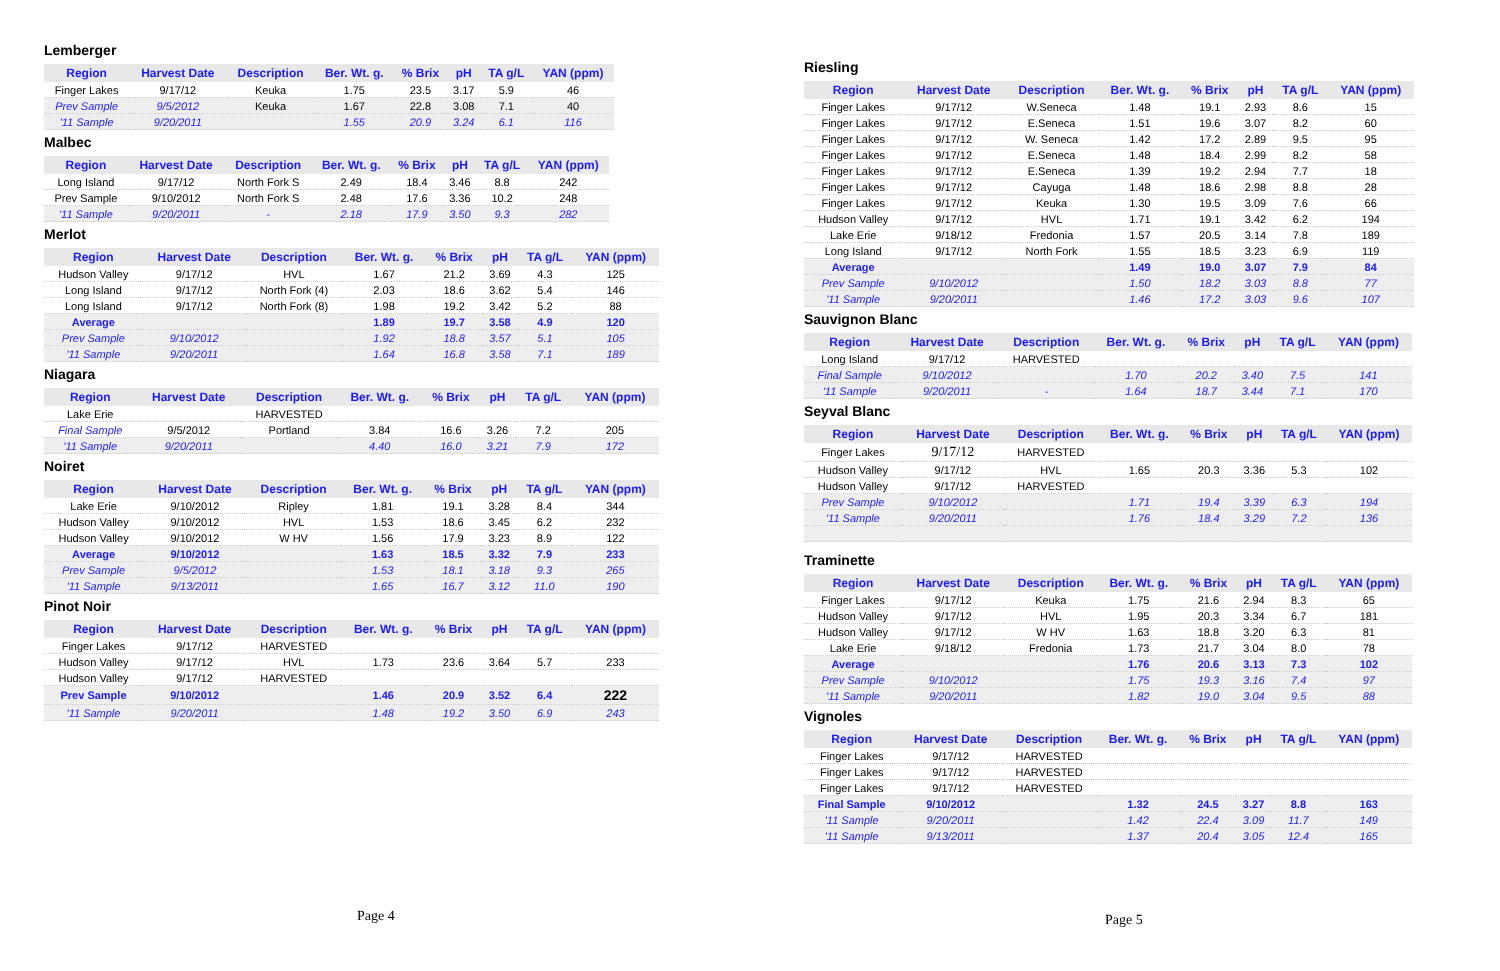Lemberger
| Region | Harvest Date | Description | Ber. Wt. g. | % Brix | pH | TA g/L | YAN (ppm) |
| --- | --- | --- | --- | --- | --- | --- | --- |
| Finger Lakes | 9/17/12 | Keuka | 1.75 | 23.5 | 3.17 | 5.9 | 46 |
| Prev Sample | 9/5/2012 | Keuka | 1.67 | 22.8 | 3.08 | 7.1 | 40 |
| '11 Sample | 9/20/2011 | | 1.55 | 20.9 | 3.24 | 6.1 | 116 |
Malbec
| Region | Harvest Date | Description | Ber. Wt. g. | % Brix | pH | TA g/L | YAN (ppm) |
| --- | --- | --- | --- | --- | --- | --- | --- |
| Long Island | 9/17/12 | North Fork S | 2.49 | 18.4 | 3.46 | 8.8 | 242 |
| Prev Sample | 9/10/2012 | North Fork S | 2.48 | 17.6 | 3.36 | 10.2 | 248 |
| '11 Sample | 9/20/2011 | - | 2.18 | 17.9 | 3.50 | 9.3 | 282 |
Merlot
| Region | Harvest Date | Description | Ber. Wt. g. | % Brix | pH | TA g/L | YAN (ppm) |
| --- | --- | --- | --- | --- | --- | --- | --- |
| Hudson Valley | 9/17/12 | HVL | 1.67 | 21.2 | 3.69 | 4.3 | 125 |
| Long Island | 9/17/12 | North Fork (4) | 2.03 | 18.6 | 3.62 | 5.4 | 146 |
| Long Island | 9/17/12 | North Fork (8) | 1.98 | 19.2 | 3.42 | 5.2 | 88 |
| Average | | | 1.89 | 19.7 | 3.58 | 4.9 | 120 |
| Prev Sample | 9/10/2012 | | 1.92 | 18.8 | 3.57 | 5.1 | 105 |
| '11 Sample | 9/20/2011 | | 1.64 | 16.8 | 3.58 | 7.1 | 189 |
Niagara
| Region | Harvest Date | Description | Ber. Wt. g. | % Brix | pH | TA g/L | YAN (ppm) |
| --- | --- | --- | --- | --- | --- | --- | --- |
| Lake Erie | | HARVESTED | | | | | |
| Final Sample | 9/5/2012 | Portland | 3.84 | 16.6 | 3.26 | 7.2 | 205 |
| '11 Sample | 9/20/2011 | | 4.40 | 16.0 | 3.21 | 7.9 | 172 |
Noiret
| Region | Harvest Date | Description | Ber. Wt. g. | % Brix | pH | TA g/L | YAN (ppm) |
| --- | --- | --- | --- | --- | --- | --- | --- |
| Lake Erie | 9/10/2012 | Ripley | 1.81 | 19.1 | 3.28 | 8.4 | 344 |
| Hudson Valley | 9/10/2012 | HVL | 1.53 | 18.6 | 3.45 | 6.2 | 232 |
| Hudson Valley | 9/10/2012 | W HV | 1.56 | 17.9 | 3.23 | 8.9 | 122 |
| Average | 9/10/2012 | | 1.63 | 18.5 | 3.32 | 7.9 | 233 |
| Prev Sample | 9/5/2012 | | 1.53 | 18.1 | 3.18 | 9.3 | 265 |
| '11 Sample | 9/13/2011 | | 1.65 | 16.7 | 3.12 | 11.0 | 190 |
Pinot Noir
| Region | Harvest Date | Description | Ber. Wt. g. | % Brix | pH | TA g/L | YAN (ppm) |
| --- | --- | --- | --- | --- | --- | --- | --- |
| Finger Lakes | 9/17/12 | HARVESTED | | | | | |
| Hudson Valley | 9/17/12 | HVL | 1.73 | 23.6 | 3.64 | 5.7 | 233 |
| Hudson Valley | 9/17/12 | HARVESTED | | | | | |
| Prev Sample | 9/10/2012 | | 1.46 | 20.9 | 3.52 | 6.4 | 222 |
| '11 Sample | 9/20/2011 | | 1.48 | 19.2 | 3.50 | 6.9 | 243 |
Page 4
Riesling
| Region | Harvest Date | Description | Ber. Wt. g. | % Brix | pH | TA g/L | YAN (ppm) |
| --- | --- | --- | --- | --- | --- | --- | --- |
| Finger Lakes | 9/17/12 | W.Seneca | 1.48 | 19.1 | 2.93 | 8.6 | 15 |
| Finger Lakes | 9/17/12 | E.Seneca | 1.51 | 19.6 | 3.07 | 8.2 | 60 |
| Finger Lakes | 9/17/12 | W. Seneca | 1.42 | 17.2 | 2.89 | 9.5 | 95 |
| Finger Lakes | 9/17/12 | E.Seneca | 1.48 | 18.4 | 2.99 | 8.2 | 58 |
| Finger Lakes | 9/17/12 | E.Seneca | 1.39 | 19.2 | 2.94 | 7.7 | 18 |
| Finger Lakes | 9/17/12 | Cayuga | 1.48 | 18.6 | 2.98 | 8.8 | 28 |
| Finger Lakes | 9/17/12 | Keuka | 1.30 | 19.5 | 3.09 | 7.6 | 66 |
| Hudson Valley | 9/17/12 | HVL | 1.71 | 19.1 | 3.42 | 6.2 | 194 |
| Lake Erie | 9/18/12 | Fredonia | 1.57 | 20.5 | 3.14 | 7.8 | 189 |
| Long Island | 9/17/12 | North Fork | 1.55 | 18.5 | 3.23 | 6.9 | 119 |
| Average | | | 1.49 | 19.0 | 3.07 | 7.9 | 84 |
| Prev Sample | 9/10/2012 | | 1.50 | 18.2 | 3.03 | 8.8 | 77 |
| '11 Sample | 9/20/2011 | | 1.46 | 17.2 | 3.03 | 9.6 | 107 |
Sauvignon Blanc
| Region | Harvest Date | Description | Ber. Wt. g. | % Brix | pH | TA g/L | YAN (ppm) |
| --- | --- | --- | --- | --- | --- | --- | --- |
| Long Island | 9/17/12 | HARVESTED | | | | | |
| Final Sample | 9/10/2012 | | 1.70 | 20.2 | 3.40 | 7.5 | 141 |
| '11 Sample | 9/20/2011 | - | 1.64 | 18.7 | 3.44 | 7.1 | 170 |
Seyval Blanc
| Region | Harvest Date | Description | Ber. Wt. g. | % Brix | pH | TA g/L | YAN (ppm) |
| --- | --- | --- | --- | --- | --- | --- | --- |
| Finger Lakes | 9/17/12 | HARVESTED | | | | | |
| Hudson Valley | 9/17/12 | HVL | 1.65 | 20.3 | 3.36 | 5.3 | 102 |
| Hudson Valley | 9/17/12 | HARVESTED | | | | | |
| Prev Sample | 9/10/2012 | | 1.71 | 19.4 | 3.39 | 6.3 | 194 |
| '11 Sample | 9/20/2011 | | 1.76 | 18.4 | 3.29 | 7.2 | 136 |
Traminette
| Region | Harvest Date | Description | Ber. Wt. g. | % Brix | pH | TA g/L | YAN (ppm) |
| --- | --- | --- | --- | --- | --- | --- | --- |
| Finger Lakes | 9/17/12 | Keuka | 1.75 | 21.6 | 2.94 | 8.3 | 65 |
| Hudson Valley | 9/17/12 | HVL | 1.95 | 20.3 | 3.34 | 6.7 | 181 |
| Hudson Valley | 9/17/12 | W HV | 1.63 | 18.8 | 3.20 | 6.3 | 81 |
| Lake Erie | 9/18/12 | Fredonia | 1.73 | 21.7 | 3.04 | 8.0 | 78 |
| Average | | | 1.76 | 20.6 | 3.13 | 7.3 | 102 |
| Prev Sample | 9/10/2012 | | 1.75 | 19.3 | 3.16 | 7.4 | 97 |
| '11 Sample | 9/20/2011 | | 1.82 | 19.0 | 3.04 | 9.5 | 88 |
Vignoles
| Region | Harvest Date | Description | Ber. Wt. g. | % Brix | pH | TA g/L | YAN (ppm) |
| --- | --- | --- | --- | --- | --- | --- | --- |
| Finger Lakes | 9/17/12 | HARVESTED | | | | | |
| Finger Lakes | 9/17/12 | HARVESTED | | | | | |
| Finger Lakes | 9/17/12 | HARVESTED | | | | | |
| Final Sample | 9/10/2012 | | 1.32 | 24.5 | 3.27 | 8.8 | 163 |
| '11 Sample | 9/20/2011 | | 1.42 | 22.4 | 3.09 | 11.7 | 149 |
| '11 Sample | 9/13/2011 | | 1.37 | 20.4 | 3.05 | 12.4 | 165 |
Page 5